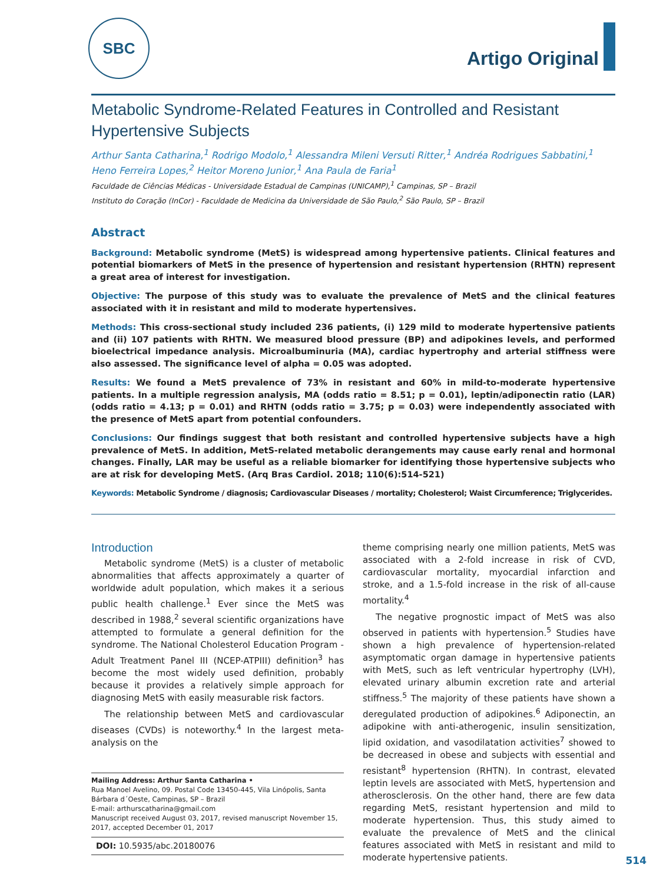SBC
Artigo Original
Metabolic Syndrome-Related Features in Controlled and Resistant Hypertensive Subjects
Arthur Santa Catharina,<sup>1</sup> Rodrigo Modolo,<sup>1</sup> Alessandra Mileni Versuti Ritter,<sup>1</sup> Andréa Rodrigues Sabbatini,<sup>1</sup> Heno Ferreira Lopes,<sup>2</sup> Heitor Moreno Junior,<sup>1</sup> Ana Paula de Faria<sup>1</sup>
Faculdade de Ciências Médicas - Universidade Estadual de Campinas (UNICAMP),<sup>1</sup> Campinas, SP – Brazil
Instituto do Coração (InCor) - Faculdade de Medicina da Universidade de São Paulo,<sup>2</sup> São Paulo, SP – Brazil
Abstract
Background: Metabolic syndrome (MetS) is widespread among hypertensive patients. Clinical features and potential biomarkers of MetS in the presence of hypertension and resistant hypertension (RHTN) represent a great area of interest for investigation.
Objective: The purpose of this study was to evaluate the prevalence of MetS and the clinical features associated with it in resistant and mild to moderate hypertensives.
Methods: This cross-sectional study included 236 patients, (i) 129 mild to moderate hypertensive patients and (ii) 107 patients with RHTN. We measured blood pressure (BP) and adipokines levels, and performed bioelectrical impedance analysis. Microalbuminuria (MA), cardiac hypertrophy and arterial stiffness were also assessed. The significance level of alpha = 0.05 was adopted.
Results: We found a MetS prevalence of 73% in resistant and 60% in mild-to-moderate hypertensive patients. In a multiple regression analysis, MA (odds ratio = 8.51; p = 0.01), leptin/adiponectin ratio (LAR) (odds ratio = 4.13; p = 0.01) and RHTN (odds ratio = 3.75; p = 0.03) were independently associated with the presence of MetS apart from potential confounders.
Conclusions: Our findings suggest that both resistant and controlled hypertensive subjects have a high prevalence of MetS. In addition, MetS-related metabolic derangements may cause early renal and hormonal changes. Finally, LAR may be useful as a reliable biomarker for identifying those hypertensive subjects who are at risk for developing MetS. (Arq Bras Cardiol. 2018; 110(6):514-521)
Keywords: Metabolic Syndrome / diagnosis; Cardiovascular Diseases / mortality; Cholesterol; Waist Circumference; Triglycerides.
Introduction
Metabolic syndrome (MetS) is a cluster of metabolic abnormalities that affects approximately a quarter of worldwide adult population, which makes it a serious public health challenge.<sup>1</sup> Ever since the MetS was described in 1988,<sup>2</sup> several scientific organizations have attempted to formulate a general definition for the syndrome. The National Cholesterol Education Program - Adult Treatment Panel III (NCEP-ATPIII) definition<sup>3</sup> has become the most widely used definition, probably because it provides a relatively simple approach for diagnosing MetS with easily measurable risk factors.
The relationship between MetS and cardiovascular diseases (CVDs) is noteworthy.<sup>4</sup> In the largest meta-analysis on the
Mailing Address: Arthur Santa Catharina •
Rua Manoel Avelino, 09. Postal Code 13450-445, Vila Linópolis, Santa Bárbara d´Oeste, Campinas, SP – Brazil
E-mail: arthurscatharina@gmail.com
Manuscript received August 03, 2017, revised manuscript November 15, 2017, accepted December 01, 2017
DOI: 10.5935/abc.20180076
theme comprising nearly one million patients, MetS was associated with a 2-fold increase in risk of CVD, cardiovascular mortality, myocardial infarction and stroke, and a 1.5-fold increase in the risk of all-cause mortality.<sup>4</sup>
The negative prognostic impact of MetS was also observed in patients with hypertension.<sup>5</sup> Studies have shown a high prevalence of hypertension-related asymptomatic organ damage in hypertensive patients with MetS, such as left ventricular hypertrophy (LVH), elevated urinary albumin excretion rate and arterial stiffness.<sup>5</sup> The majority of these patients have shown a deregulated production of adipokines.<sup>6</sup> Adiponectin, an adipokine with anti-atherogenic, insulin sensitization, lipid oxidation, and vasodilatation activities<sup>7</sup> showed to be decreased in obese and subjects with essential and resistant<sup>8</sup> hypertension (RHTN). In contrast, elevated leptin levels are associated with MetS, hypertension and atherosclerosis. On the other hand, there are few data regarding MetS, resistant hypertension and mild to moderate hypertension. Thus, this study aimed to evaluate the prevalence of MetS and the clinical features associated with MetS in resistant and mild to moderate hypertensive patients.
514